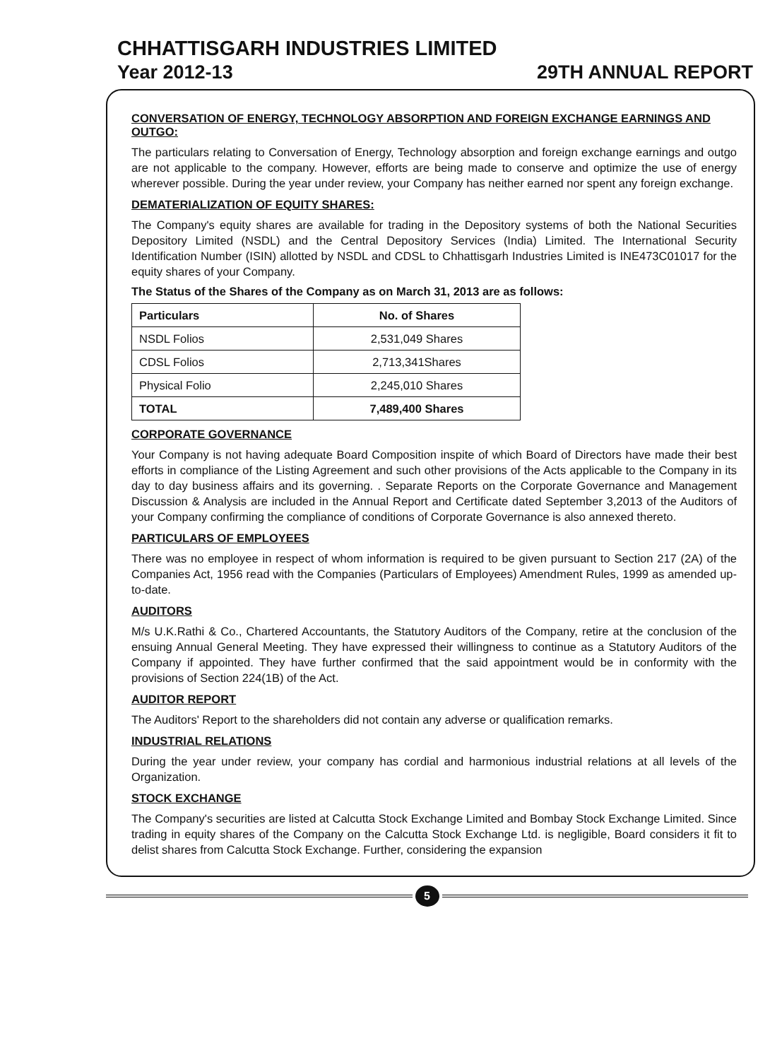CHHATTISGARH INDUSTRIES LIMITED
Year 2012-13 29TH ANNUAL REPORT
CONVERSATION OF ENERGY, TECHNOLOGY ABSORPTION AND FOREIGN EXCHANGE EARNINGS AND OUTGO:
The particulars relating to Conversation of Energy, Technology absorption and foreign exchange earnings and outgo are not applicable to the company. However, efforts are being made to conserve and optimize the use of energy wherever possible. During the year under review, your Company has neither earned nor spent any foreign exchange.
DEMATERIALIZATION OF EQUITY SHARES:
The Company's equity shares are available for trading in the Depository systems of both the National Securities Depository Limited (NSDL) and the Central Depository Services (India) Limited. The International Security Identification Number (ISIN) allotted by NSDL and CDSL to Chhattisgarh Industries Limited is INE473C01017 for the equity shares of your Company.
The Status of the Shares of the Company as on March 31, 2013 are as follows:
| Particulars | No. of Shares |
| --- | --- |
| NSDL Folios | 2,531,049 Shares |
| CDSL Folios | 2,713,341Shares |
| Physical Folio | 2,245,010 Shares |
| TOTAL | 7,489,400 Shares |
CORPORATE GOVERNANCE
Your Company is not having adequate Board Composition inspite of which Board of Directors have made their best efforts in compliance of the Listing Agreement and such other provisions of the Acts applicable to the Company in its day to day business affairs and its governing. . Separate Reports on the Corporate Governance and Management Discussion & Analysis are included in the Annual Report and Certificate dated September 3,2013 of the Auditors of your Company confirming the compliance of conditions of Corporate Governance is also annexed thereto.
PARTICULARS OF EMPLOYEES
There was no employee in respect of whom information is required to be given pursuant to Section 217 (2A) of the Companies Act, 1956 read with the Companies (Particulars of Employees) Amendment Rules, 1999 as amended up-to-date.
AUDITORS
M/s U.K.Rathi & Co., Chartered Accountants, the Statutory Auditors of the Company, retire at the conclusion of the ensuing Annual General Meeting. They have expressed their willingness to continue as a Statutory Auditors of the Company if appointed. They have further confirmed that the said appointment would be in conformity with the provisions of Section 224(1B) of the Act.
AUDITOR REPORT
The Auditors' Report to the shareholders did not contain any adverse or qualification remarks.
INDUSTRIAL RELATIONS
During the year under review, your company has cordial and harmonious industrial relations at all levels of the Organization.
STOCK EXCHANGE
The Company's securities are listed at Calcutta Stock Exchange Limited and Bombay Stock Exchange Limited. Since trading in equity shares of the Company on the Calcutta Stock Exchange Ltd. is negligible, Board considers it fit to delist shares from Calcutta Stock Exchange. Further, considering the expansion
5